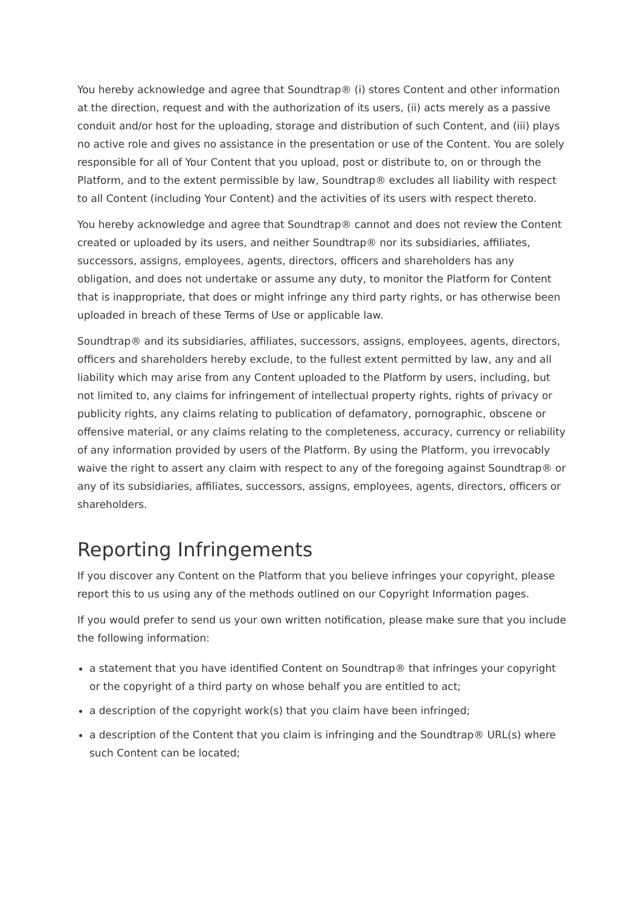You hereby acknowledge and agree that Soundtrap® (i) stores Content and other information at the direction, request and with the authorization of its users, (ii) acts merely as a passive conduit and/or host for the uploading, storage and distribution of such Content, and (iii) plays no active role and gives no assistance in the presentation or use of the Content. You are solely responsible for all of Your Content that you upload, post or distribute to, on or through the Platform, and to the extent permissible by law, Soundtrap® excludes all liability with respect to all Content (including Your Content) and the activities of its users with respect thereto.
You hereby acknowledge and agree that Soundtrap® cannot and does not review the Content created or uploaded by its users, and neither Soundtrap® nor its subsidiaries, affiliates, successors, assigns, employees, agents, directors, officers and shareholders has any obligation, and does not undertake or assume any duty, to monitor the Platform for Content that is inappropriate, that does or might infringe any third party rights, or has otherwise been uploaded in breach of these Terms of Use or applicable law.
Soundtrap® and its subsidiaries, affiliates, successors, assigns, employees, agents, directors, officers and shareholders hereby exclude, to the fullest extent permitted by law, any and all liability which may arise from any Content uploaded to the Platform by users, including, but not limited to, any claims for infringement of intellectual property rights, rights of privacy or publicity rights, any claims relating to publication of defamatory, pornographic, obscene or offensive material, or any claims relating to the completeness, accuracy, currency or reliability of any information provided by users of the Platform. By using the Platform, you irrevocably waive the right to assert any claim with respect to any of the foregoing against Soundtrap® or any of its subsidiaries, affiliates, successors, assigns, employees, agents, directors, officers or shareholders.
Reporting Infringements
If you discover any Content on the Platform that you believe infringes your copyright, please report this to us using any of the methods outlined on our Copyright Information pages.
If you would prefer to send us your own written notification, please make sure that you include the following information:
a statement that you have identified Content on Soundtrap® that infringes your copyright or the copyright of a third party on whose behalf you are entitled to act;
a description of the copyright work(s) that you claim have been infringed;
a description of the Content that you claim is infringing and the Soundtrap® URL(s) where such Content can be located;